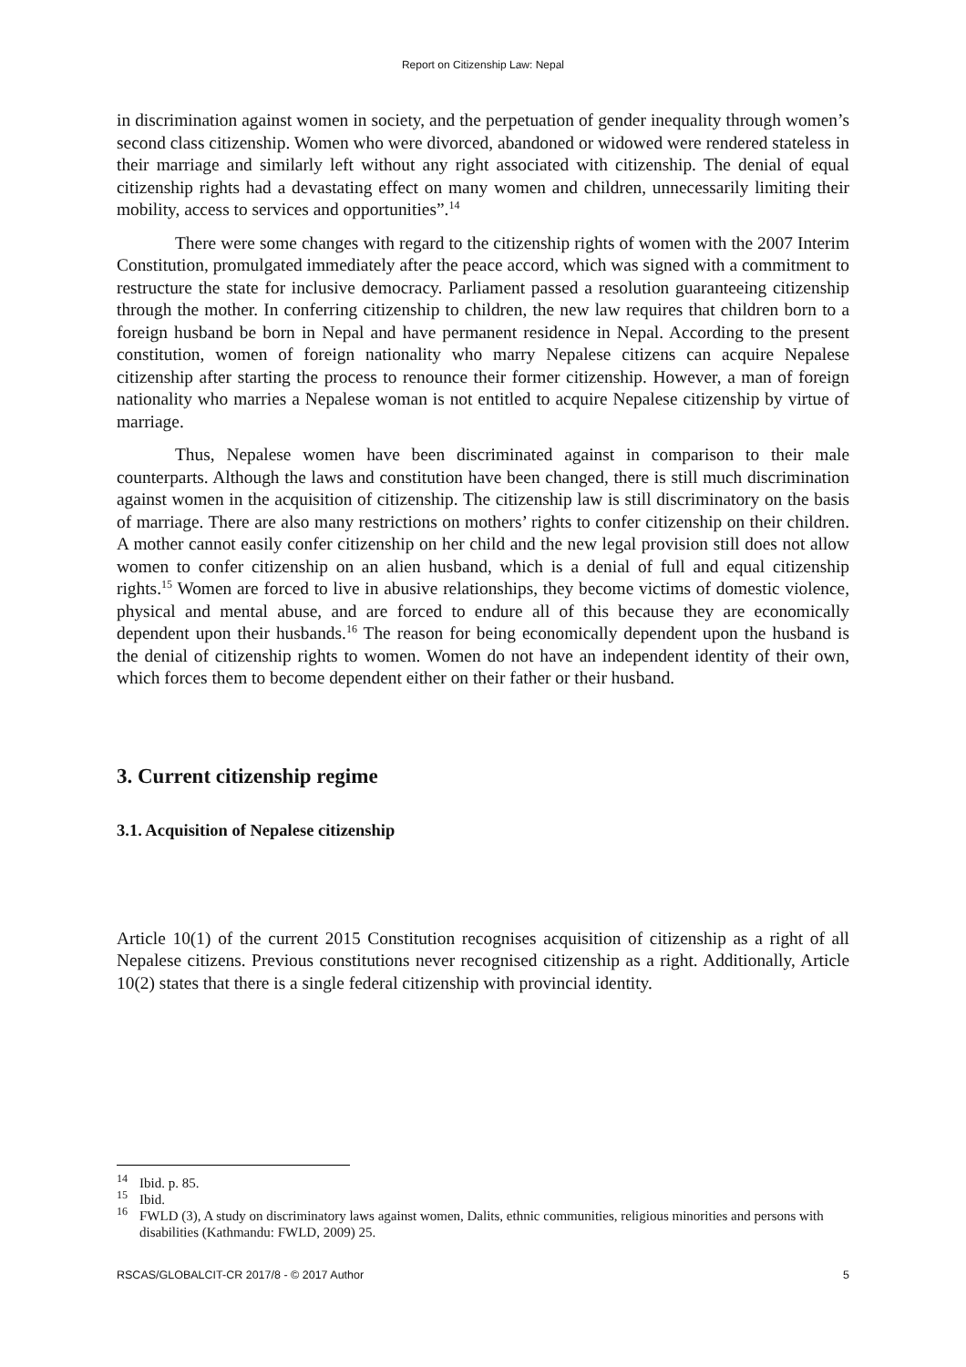Report on Citizenship Law: Nepal
in discrimination against women in society, and the perpetuation of gender inequality through women’s second class citizenship. Women who were divorced, abandoned or widowed were rendered stateless in their marriage and similarly left without any right associated with citizenship. The denial of equal citizenship rights had a devastating effect on many women and children, unnecessarily limiting their mobility, access to services and opportunities”.<sup>14</sup>
There were some changes with regard to the citizenship rights of women with the 2007 Interim Constitution, promulgated immediately after the peace accord, which was signed with a commitment to restructure the state for inclusive democracy. Parliament passed a resolution guaranteeing citizenship through the mother. In conferring citizenship to children, the new law requires that children born to a foreign husband be born in Nepal and have permanent residence in Nepal. According to the present constitution, women of foreign nationality who marry Nepalese citizens can acquire Nepalese citizenship after starting the process to renounce their former citizenship. However, a man of foreign nationality who marries a Nepalese woman is not entitled to acquire Nepalese citizenship by virtue of marriage.
Thus, Nepalese women have been discriminated against in comparison to their male counterparts. Although the laws and constitution have been changed, there is still much discrimination against women in the acquisition of citizenship. The citizenship law is still discriminatory on the basis of marriage. There are also many restrictions on mothers’ rights to confer citizenship on their children. A mother cannot easily confer citizenship on her child and the new legal provision still does not allow women to confer citizenship on an alien husband, which is a denial of full and equal citizenship rights.<sup>15</sup> Women are forced to live in abusive relationships, they become victims of domestic violence, physical and mental abuse, and are forced to endure all of this because they are economically dependent upon their husbands.<sup>16</sup> The reason for being economically dependent upon the husband is the denial of citizenship rights to women. Women do not have an independent identity of their own, which forces them to become dependent either on their father or their husband.
3. Current citizenship regime
3.1. Acquisition of Nepalese citizenship
Article 10(1) of the current 2015 Constitution recognises acquisition of citizenship as a right of all Nepalese citizens. Previous constitutions never recognised citizenship as a right. Additionally, Article 10(2) states that there is a single federal citizenship with provincial identity.
<sup>14</sup>
Ibid. p. 85.
<sup>15</sup>
Ibid.
<sup>16</sup>
FWLD (3), A study on discriminatory laws against women, Dalits, ethnic communities, religious minorities and persons with disabilities (Kathmandu: FWLD, 2009) 25.
RSCAS/GLOBALCIT-CR 2017/8 - © 2017 Author 5